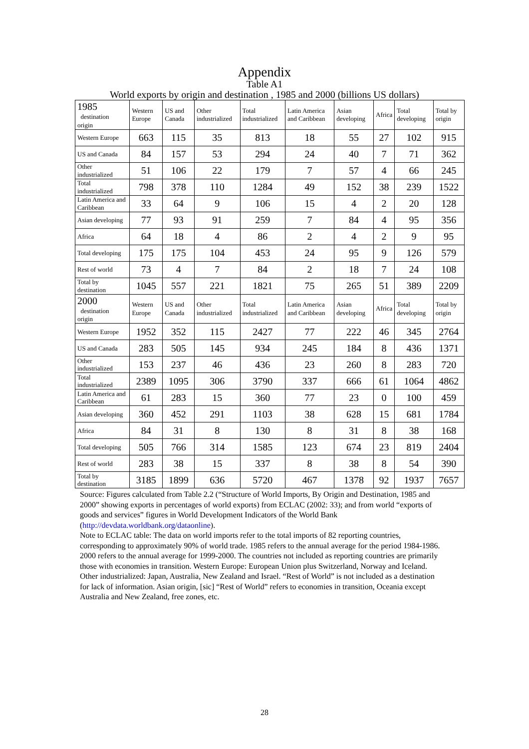Appendix
Table A1
World exports by origin and destination , 1985 and 2000 (billions US dollars)
| 1985 destination origin | Western Europe | US and Canada | Other industrialized | Total industrialized | Latin America and Caribbean | Asian developing | Africa | Total developing | Total by origin |
| --- | --- | --- | --- | --- | --- | --- | --- | --- | --- |
| Western Europe | 663 | 115 | 35 | 813 | 18 | 55 | 27 | 102 | 915 |
| US and Canada | 84 | 157 | 53 | 294 | 24 | 40 | 7 | 71 | 362 |
| Other industrialized | 51 | 106 | 22 | 179 | 7 | 57 | 4 | 66 | 245 |
| Total industrialized | 798 | 378 | 110 | 1284 | 49 | 152 | 38 | 239 | 1522 |
| Latin America and Caribbean | 33 | 64 | 9 | 106 | 15 | 4 | 2 | 20 | 128 |
| Asian developing | 77 | 93 | 91 | 259 | 7 | 84 | 4 | 95 | 356 |
| Africa | 64 | 18 | 4 | 86 | 2 | 4 | 2 | 9 | 95 |
| Total developing | 175 | 175 | 104 | 453 | 24 | 95 | 9 | 126 | 579 |
| Rest of world | 73 | 4 | 7 | 84 | 2 | 18 | 7 | 24 | 108 |
| Total by destination | 1045 | 557 | 221 | 1821 | 75 | 265 | 51 | 389 | 2209 |
| 2000 destination origin | Western Europe | US and Canada | Other industrialized | Total industrialized | Latin America and Caribbean | Asian developing | Africa | Total developing | Total by origin |
| Western Europe | 1952 | 352 | 115 | 2427 | 77 | 222 | 46 | 345 | 2764 |
| US and Canada | 283 | 505 | 145 | 934 | 245 | 184 | 8 | 436 | 1371 |
| Other industrialized | 153 | 237 | 46 | 436 | 23 | 260 | 8 | 283 | 720 |
| Total industrialized | 2389 | 1095 | 306 | 3790 | 337 | 666 | 61 | 1064 | 4862 |
| Latin America and Caribbean | 61 | 283 | 15 | 360 | 77 | 23 | 0 | 100 | 459 |
| Asian developing | 360 | 452 | 291 | 1103 | 38 | 628 | 15 | 681 | 1784 |
| Africa | 84 | 31 | 8 | 130 | 8 | 31 | 8 | 38 | 168 |
| Total developing | 505 | 766 | 314 | 1585 | 123 | 674 | 23 | 819 | 2404 |
| Rest of world | 283 | 38 | 15 | 337 | 8 | 38 | 8 | 54 | 390 |
| Total by destination | 3185 | 1899 | 636 | 5720 | 467 | 1378 | 92 | 1937 | 7657 |
Source: Figures calculated from Table 2.2 (“Structure of World Imports, By Origin and Destination, 1985 and 2000” showing exports in percentages of world exports) from ECLAC (2002: 33); and from world “exports of goods and services” figures in World Development Indicators of the World Bank (http://devdata.worldbank.org/dataonline).
Note to ECLAC table: The data on world imports refer to the total imports of 82 reporting countries, corresponding to approximately 90% of world trade. 1985 refers to the annual average for the period 1984-1986. 2000 refers to the annual average for 1999-2000. The countries not included as reporting countries are primarily those with economies in transition. Western Europe: European Union plus Switzerland, Norway and Iceland. Other industrialized: Japan, Australia, New Zealand and Israel. “Rest of World” is not included as a destination for lack of information. Asian origin, [sic] “Rest of World” refers to economies in transition, Oceania except Australia and New Zealand, free zones, etc.
28